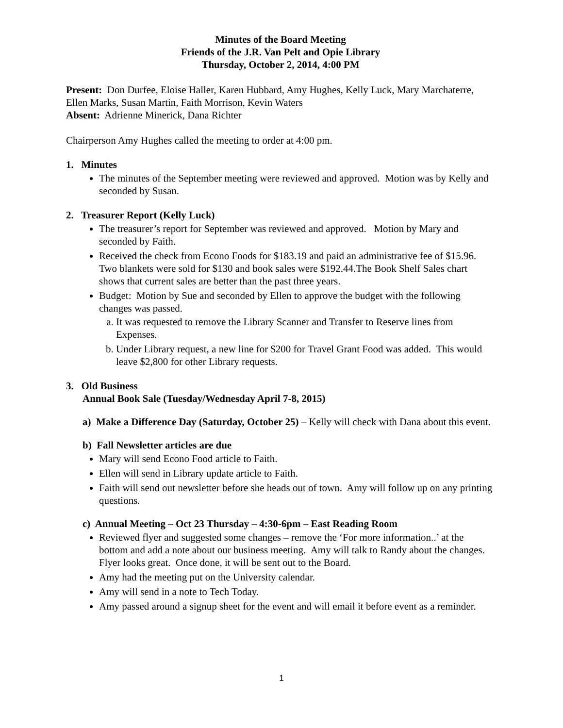Minutes of the Board Meeting
Friends of the J.R. Van Pelt and Opie Library
Thursday, October 2, 2014, 4:00 PM
Present: Don Durfee, Eloise Haller, Karen Hubbard, Amy Hughes, Kelly Luck, Mary Marchaterre, Ellen Marks, Susan Martin, Faith Morrison, Kevin Waters
Absent: Adrienne Minerick, Dana Richter
Chairperson Amy Hughes called the meeting to order at 4:00 pm.
1. Minutes
The minutes of the September meeting were reviewed and approved. Motion was by Kelly and seconded by Susan.
2. Treasurer Report (Kelly Luck)
The treasurer’s report for September was reviewed and approved. Motion by Mary and seconded by Faith.
Received the check from Econo Foods for $183.19 and paid an administrative fee of $15.96. Two blankets were sold for $130 and book sales were $192.44.The Book Shelf Sales chart shows that current sales are better than the past three years.
Budget: Motion by Sue and seconded by Ellen to approve the budget with the following changes was passed.
a. It was requested to remove the Library Scanner and Transfer to Reserve lines from Expenses.
b. Under Library request, a new line for $200 for Travel Grant Food was added. This would leave $2,800 for other Library requests.
3. Old Business
Annual Book Sale (Tuesday/Wednesday April 7-8, 2015)
a) Make a Difference Day (Saturday, October 25) – Kelly will check with Dana about this event.
b) Fall Newsletter articles are due
Mary will send Econo Food article to Faith.
Ellen will send in Library update article to Faith.
Faith will send out newsletter before she heads out of town. Amy will follow up on any printing questions.
c) Annual Meeting – Oct 23 Thursday – 4:30-6pm – East Reading Room
Reviewed flyer and suggested some changes – remove the ‘For more information..’ at the bottom and add a note about our business meeting. Amy will talk to Randy about the changes. Flyer looks great. Once done, it will be sent out to the Board.
Amy had the meeting put on the University calendar.
Amy will send in a note to Tech Today.
Amy passed around a signup sheet for the event and will email it before event as a reminder.
1